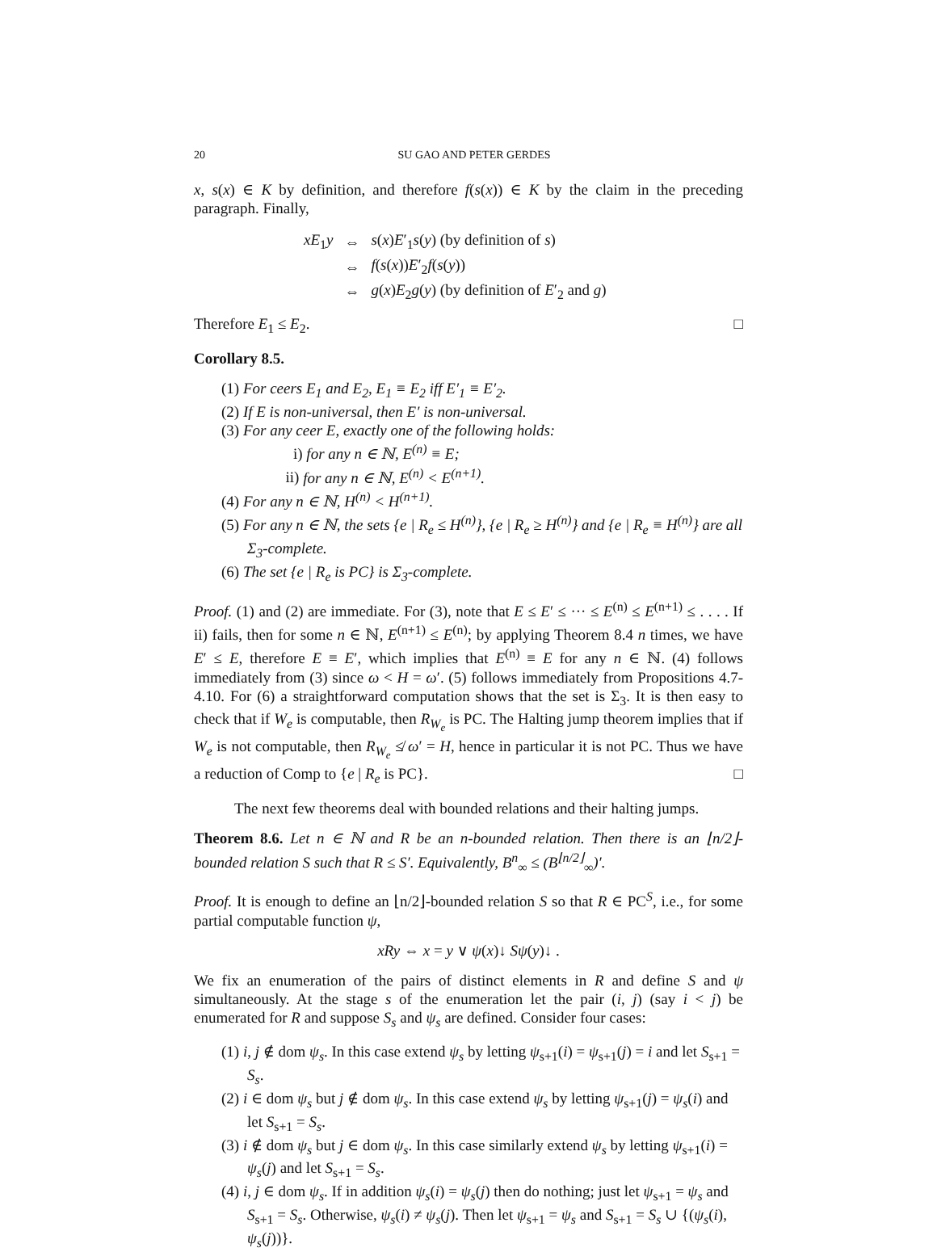20 SU GAO AND PETER GERDES
x, s(x) ∈ K by definition, and therefore f(s(x)) ∈ K by the claim in the preceding paragraph. Finally,
| xE<sub>1</sub> y | ⇔ | s ( x ) E ′<sub>1</sub> s ( y ) (by definition of s ) |
| | ⇔ | f ( s ( x )) E ′<sub>2</sub> f ( s ( y )) |
| | ⇔ | g ( x ) E<sub>2</sub> g ( y ) (by definition of E ′<sub>2</sub> and g ) |
Therefore E<sub>1</sub> ≤ E<sub>2</sub>. □
Corollary 8.5.
(1) For ceers E<sub>1</sub> and E<sub>2</sub>, E<sub>1</sub> ≡ E<sub>2</sub> iff E′<sub>1</sub> ≡ E′<sub>2</sub>.
(2) If E is non-universal, then E′ is non-universal.
(3) For any ceer E, exactly one of the following holds:
i) for any n ∈ ℕ, E<sup>(n)</sup> ≡ E;
ii) for any n ∈ ℕ, E<sup>(n)</sup> < E<sup>(n+1)</sup>.
(4) For any n ∈ ℕ, H<sup>(n)</sup> < H<sup>(n+1)</sup>.
(5) For any n ∈ ℕ, the sets {e | R<sub>e</sub> ≤ H<sup>(n)</sup>}, {e | R<sub>e</sub> ≥ H<sup>(n)</sup>} and {e | R<sub>e</sub> ≡ H<sup>(n)</sup>} are all Σ<sub>3</sub>-complete.
(6) The set {e | R<sub>e</sub> is PC} is Σ<sub>3</sub>-complete.
Proof. (1) and (2) are immediate. For (3), note that E ≤ E′ ≤ ··· ≤ E<sup>(n)</sup> ≤ E<sup>(n+1)</sup> ≤ . . . . If ii) fails, then for some n ∈ ℕ, E<sup>(n+1)</sup> ≤ E<sup>(n)</sup>; by applying Theorem 8.4 n times, we have E′ ≤ E, therefore E ≡ E′, which implies that E<sup>(n)</sup> ≡ E for any n ∈ ℕ. (4) follows immediately from (3) since ω < H = ω′. (5) follows immediately from Propositions 4.7-4.10. For (6) a straightforward computation shows that the set is Σ<sub>3</sub>. It is then easy to check that if W<sub>e</sub> is computable, then R<sub>W<sub>e</sub></sub> is PC. The Halting jump theorem implies that if W<sub>e</sub> is not computable, then R<sub>W<sub>e</sub></sub> ≰ ω′ = H, hence in particular it is not PC. Thus we have a reduction of Comp to {e | R<sub>e</sub> is PC}. □
The next few theorems deal with bounded relations and their halting jumps.
Theorem 8.6. Let n ∈ ℕ and R be an n-bounded relation. Then there is an ⌊n/2⌋-bounded relation S such that R ≤ S′. Equivalently, B<sup>n</sup><sub>∞</sub> ≤ (B<sup>⌊n/2⌋</sup><sub>∞</sub>)′.
Proof. It is enough to define an ⌊n/2⌋-bounded relation S so that R ∈ PC<sup>S</sup>, i.e., for some partial computable function ψ,
xRy ⇔ x = y ∨ ψ(x)↓ Sψ(y)↓ .
We fix an enumeration of the pairs of distinct elements in R and define S and ψ simultaneously. At the stage s of the enumeration let the pair (i, j) (say i < j) be enumerated for R and suppose S<sub>s</sub> and ψ<sub>s</sub> are defined. Consider four cases:
(1) i, j ∉ dom ψ<sub>s</sub>. In this case extend ψ<sub>s</sub> by letting ψ<sub>s+1</sub>(i) = ψ<sub>s+1</sub>(j) = i and let S<sub>s+1</sub> = S<sub>s</sub>.
(2) i ∈ dom ψ<sub>s</sub> but j ∉ dom ψ<sub>s</sub>. In this case extend ψ<sub>s</sub> by letting ψ<sub>s+1</sub>(j) = ψ<sub>s</sub>(i) and let S<sub>s+1</sub> = S<sub>s</sub>.
(3) i ∉ dom ψ<sub>s</sub> but j ∈ dom ψ<sub>s</sub>. In this case similarly extend ψ<sub>s</sub> by letting ψ<sub>s+1</sub>(i) = ψ<sub>s</sub>(j) and let S<sub>s+1</sub> = S<sub>s</sub>.
(4) i, j ∈ dom ψ<sub>s</sub>. If in addition ψ<sub>s</sub>(i) = ψ<sub>s</sub>(j) then do nothing; just let ψ<sub>s+1</sub> = ψ<sub>s</sub> and S<sub>s+1</sub> = S<sub>s</sub>. Otherwise, ψ<sub>s</sub>(i) ≠ ψ<sub>s</sub>(j). Then let ψ<sub>s+1</sub> = ψ<sub>s</sub> and S<sub>s+1</sub> = S<sub>s</sub> ∪ {(ψ<sub>s</sub>(i), ψ<sub>s</sub>(j))}.